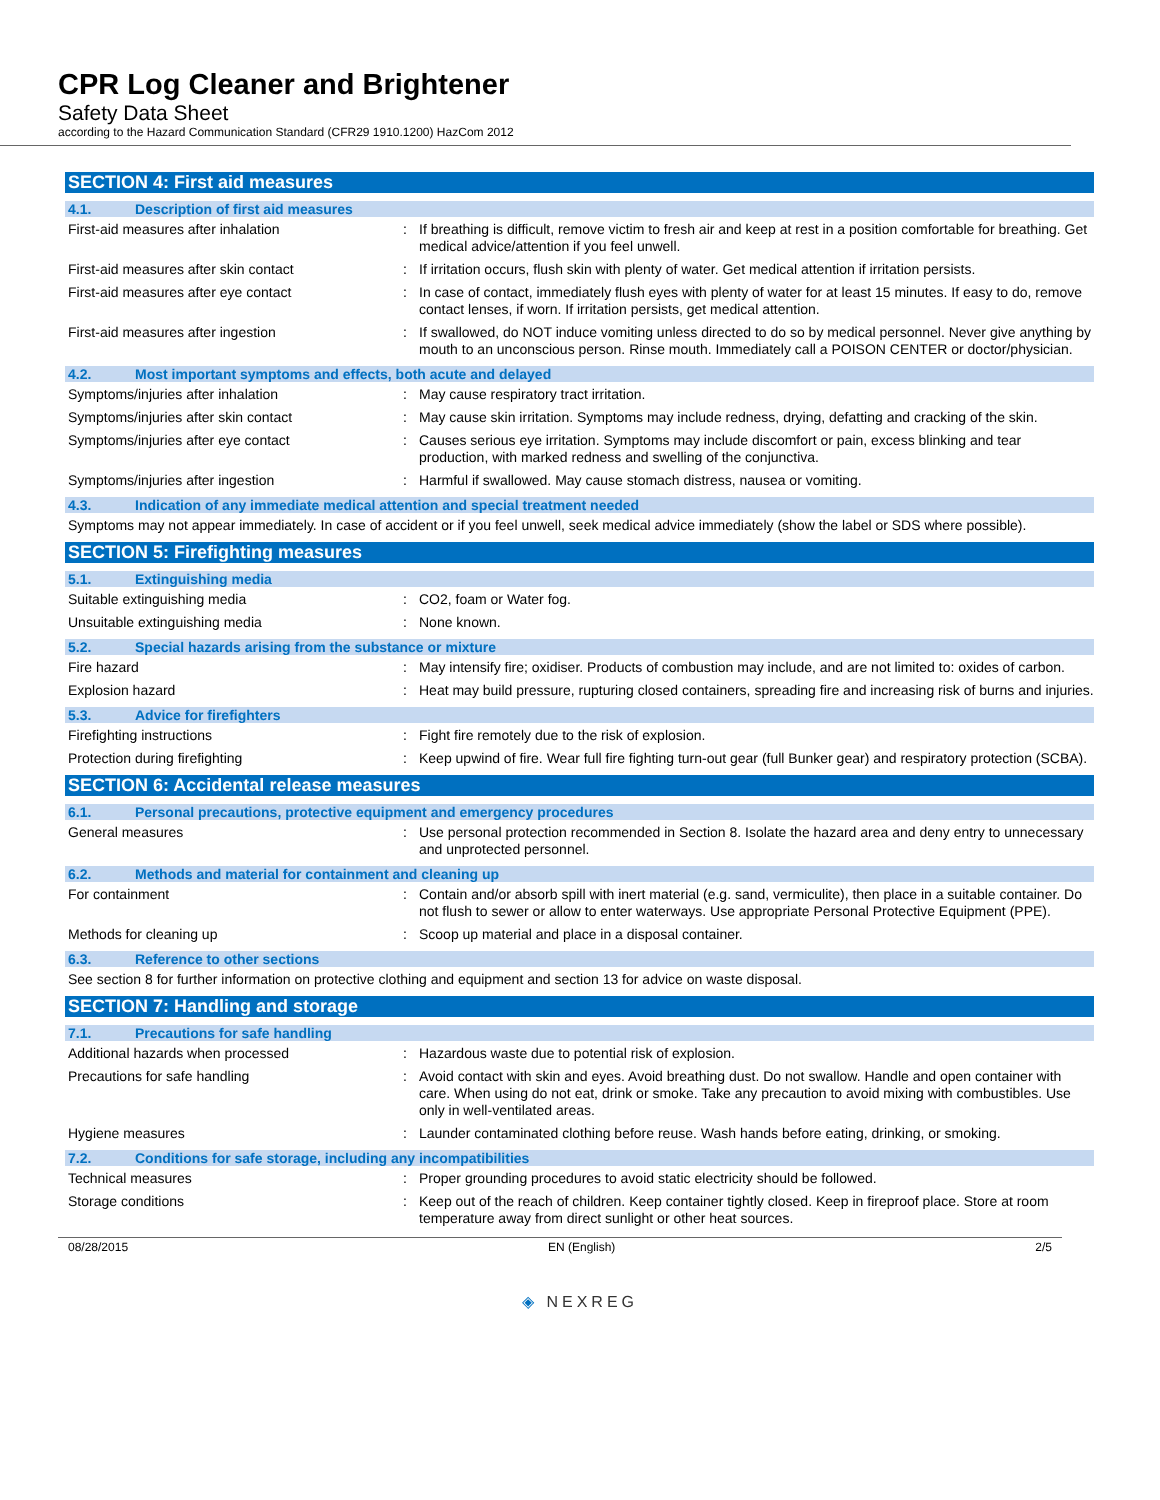CPR Log Cleaner and Brightener
Safety Data Sheet
according to the Hazard Communication Standard (CFR29 1910.1200) HazCom 2012
SECTION 4: First aid measures
4.1. Description of first aid measures
First-aid measures after inhalation : If breathing is difficult, remove victim to fresh air and keep at rest in a position comfortable for breathing. Get medical advice/attention if you feel unwell.
First-aid measures after skin contact : If irritation occurs, flush skin with plenty of water. Get medical attention if irritation persists.
First-aid measures after eye contact : In case of contact, immediately flush eyes with plenty of water for at least 15 minutes. If easy to do, remove contact lenses, if worn. If irritation persists, get medical attention.
First-aid measures after ingestion : If swallowed, do NOT induce vomiting unless directed to do so by medical personnel. Never give anything by mouth to an unconscious person. Rinse mouth. Immediately call a POISON CENTER or doctor/physician.
4.2. Most important symptoms and effects, both acute and delayed
Symptoms/injuries after inhalation : May cause respiratory tract irritation.
Symptoms/injuries after skin contact : May cause skin irritation. Symptoms may include redness, drying, defatting and cracking of the skin.
Symptoms/injuries after eye contact : Causes serious eye irritation. Symptoms may include discomfort or pain, excess blinking and tear production, with marked redness and swelling of the conjunctiva.
Symptoms/injuries after ingestion : Harmful if swallowed. May cause stomach distress, nausea or vomiting.
4.3. Indication of any immediate medical attention and special treatment needed
Symptoms may not appear immediately. In case of accident or if you feel unwell, seek medical advice immediately (show the label or SDS where possible).
SECTION 5: Firefighting measures
5.1. Extinguishing media
Suitable extinguishing media : CO2, foam or Water fog.
Unsuitable extinguishing media : None known.
5.2. Special hazards arising from the substance or mixture
Fire hazard : May intensify fire; oxidiser. Products of combustion may include, and are not limited to: oxides of carbon.
Explosion hazard : Heat may build pressure, rupturing closed containers, spreading fire and increasing risk of burns and injuries.
5.3. Advice for firefighters
Firefighting instructions : Fight fire remotely due to the risk of explosion.
Protection during firefighting : Keep upwind of fire. Wear full fire fighting turn-out gear (full Bunker gear) and respiratory protection (SCBA).
SECTION 6: Accidental release measures
6.1. Personal precautions, protective equipment and emergency procedures
General measures : Use personal protection recommended in Section 8. Isolate the hazard area and deny entry to unnecessary and unprotected personnel.
6.2. Methods and material for containment and cleaning up
For containment : Contain and/or absorb spill with inert material (e.g. sand, vermiculite), then place in a suitable container. Do not flush to sewer or allow to enter waterways. Use appropriate Personal Protective Equipment (PPE).
Methods for cleaning up : Scoop up material and place in a disposal container.
6.3. Reference to other sections
See section 8 for further information on protective clothing and equipment and section 13 for advice on waste disposal.
SECTION 7: Handling and storage
7.1. Precautions for safe handling
Additional hazards when processed : Hazardous waste due to potential risk of explosion.
Precautions for safe handling : Avoid contact with skin and eyes. Avoid breathing dust. Do not swallow. Handle and open container with care. When using do not eat, drink or smoke. Take any precaution to avoid mixing with combustibles. Use only in well-ventilated areas.
Hygiene measures : Launder contaminated clothing before reuse. Wash hands before eating, drinking, or smoking.
7.2. Conditions for safe storage, including any incompatibilities
Technical measures : Proper grounding procedures to avoid static electricity should be followed.
Storage conditions : Keep out of the reach of children. Keep container tightly closed. Keep in fireproof place. Store at room temperature away from direct sunlight or other heat sources.
08/28/2015 EN (English) 2/5
◈ NEXREG